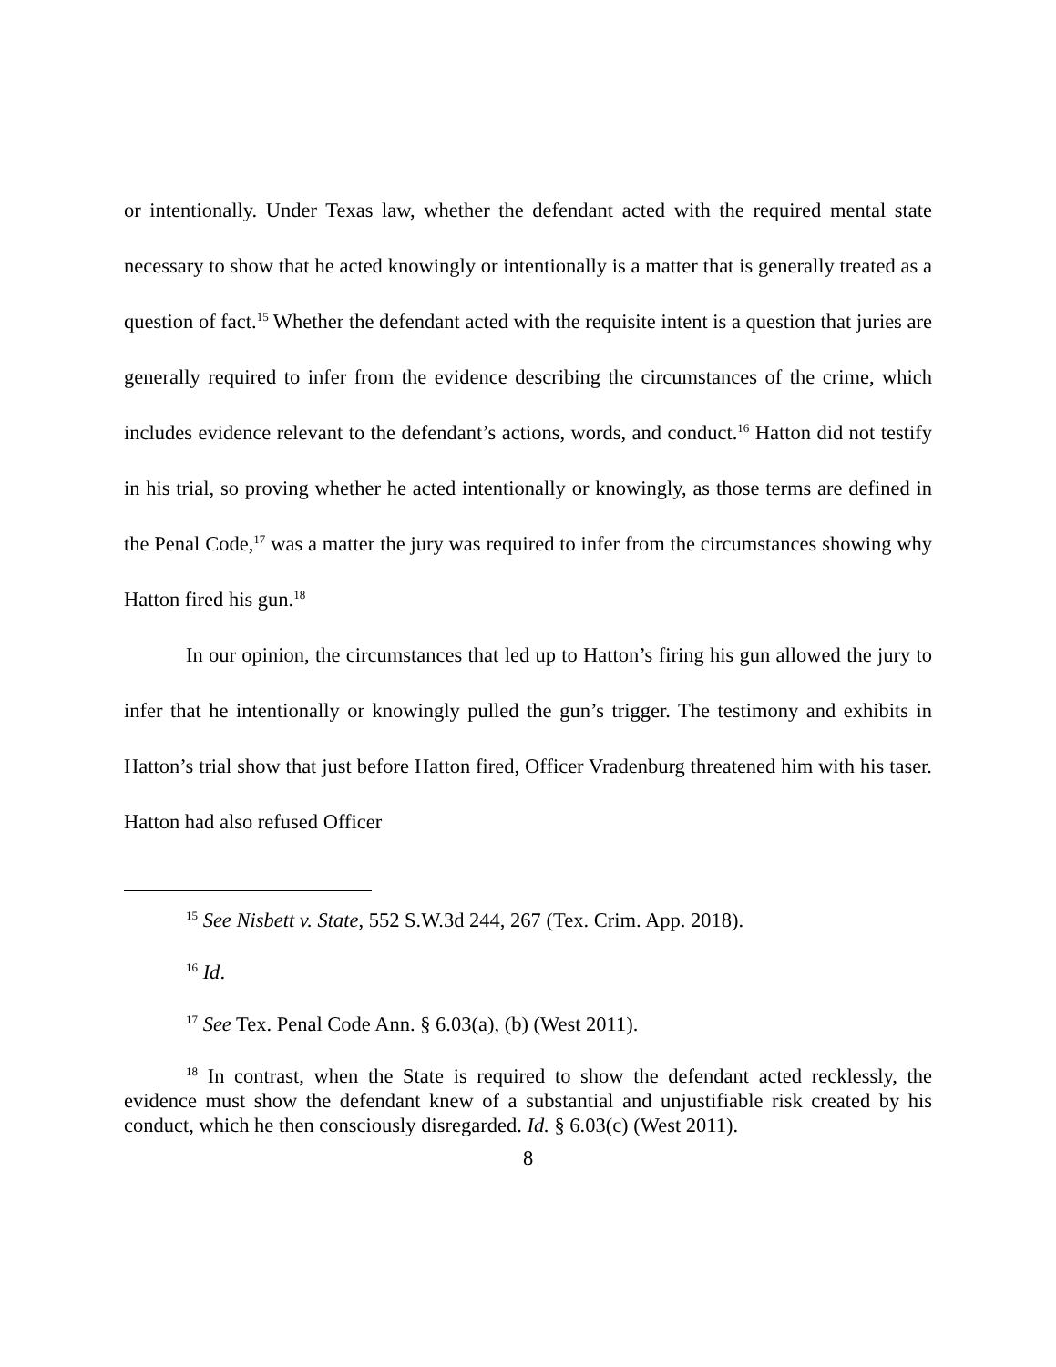or intentionally. Under Texas law, whether the defendant acted with the required mental state necessary to show that he acted knowingly or intentionally is a matter that is generally treated as a question of fact.<sup>15</sup> Whether the defendant acted with the requisite intent is a question that juries are generally required to infer from the evidence describing the circumstances of the crime, which includes evidence relevant to the defendant’s actions, words, and conduct.<sup>16</sup> Hatton did not testify in his trial, so proving whether he acted intentionally or knowingly, as those terms are defined in the Penal Code,<sup>17</sup> was a matter the jury was required to infer from the circumstances showing why Hatton fired his gun.<sup>18</sup>
In our opinion, the circumstances that led up to Hatton’s firing his gun allowed the jury to infer that he intentionally or knowingly pulled the gun’s trigger. The testimony and exhibits in Hatton’s trial show that just before Hatton fired, Officer Vradenburg threatened him with his taser. Hatton had also refused Officer
<sup>15</sup> See Nisbett v. State, 552 S.W.3d 244, 267 (Tex. Crim. App. 2018).
<sup>16</sup> Id.
<sup>17</sup> See Tex. Penal Code Ann. § 6.03(a), (b) (West 2011).
<sup>18</sup> In contrast, when the State is required to show the defendant acted recklessly, the evidence must show the defendant knew of a substantial and unjustifiable risk created by his conduct, which he then consciously disregarded. Id. § 6.03(c) (West 2011).
8